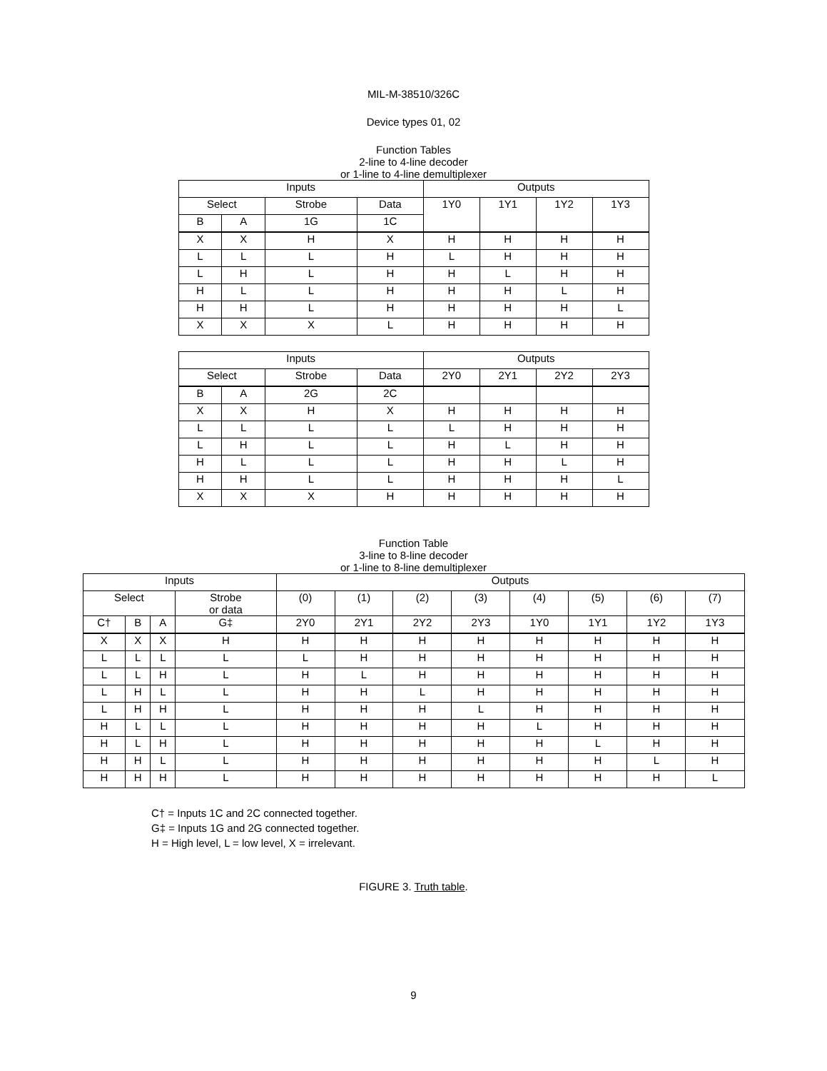MIL-M-38510/326C
Device types 01, 02
Function Tables
2-line to 4-line decoder
or 1-line to 4-line demultiplexer
| Inputs | | | | Outputs | | | |
| --- | --- | --- | --- | --- | --- | --- | --- |
| Select | | Strobe | Data | 1Y0 | 1Y1 | 1Y2 | 1Y3 |
| B | A | 1G | 1C | | | | |
| X | X | H | X | H | H | H | H |
| L | L | L | H | L | H | H | H |
| L | H | L | H | H | L | H | H |
| H | L | L | H | H | H | L | H |
| H | H | L | H | H | H | H | L |
| X | X | X | L | H | H | H | H |
| Inputs | | | | Outputs | | | |
| --- | --- | --- | --- | --- | --- | --- | --- |
| Select | | Strobe | Data | 2Y0 | 2Y1 | 2Y2 | 2Y3 |
| B | A | 2G | 2C | | | | |
| X | X | H | X | H | H | H | H |
| L | L | L | L | L | H | H | H |
| L | H | L | L | H | L | H | H |
| H | L | L | L | H | H | L | H |
| H | H | L | L | H | H | H | L |
| X | X | X | H | H | H | H | H |
Function Table
3-line to 8-line decoder
or 1-line to 8-line demultiplexer
| Inputs | | | | Outputs | | | | | | | |
| --- | --- | --- | --- | --- | --- | --- | --- | --- | --- | --- | --- |
| Select | | | Strobe or data | (0) | (1) | (2) | (3) | (4) | (5) | (6) | (7) |
| C† | B | A | G‡ | 2Y0 | 2Y1 | 2Y2 | 2Y3 | 1Y0 | 1Y1 | 1Y2 | 1Y3 |
| X | X | X | H | H | H | H | H | H | H | H | H |
| L | L | L | L | L | H | H | H | H | H | H | H |
| L | L | H | L | H | L | H | H | H | H | H | H |
| L | H | L | L | H | H | L | H | H | H | H | H |
| L | H | H | L | H | H | H | L | H | H | H | H |
| H | L | L | L | H | H | H | H | L | H | H | H |
| H | L | H | L | H | H | H | H | H | L | H | H |
| H | H | L | L | H | H | H | H | H | H | L | H |
| H | H | H | L | H | H | H | H | H | H | H | L |
C† = Inputs 1C and 2C connected together.
G‡ = Inputs 1G and 2G connected together.
H = High level, L = low level, X = irrelevant.
FIGURE 3. Truth table.
9